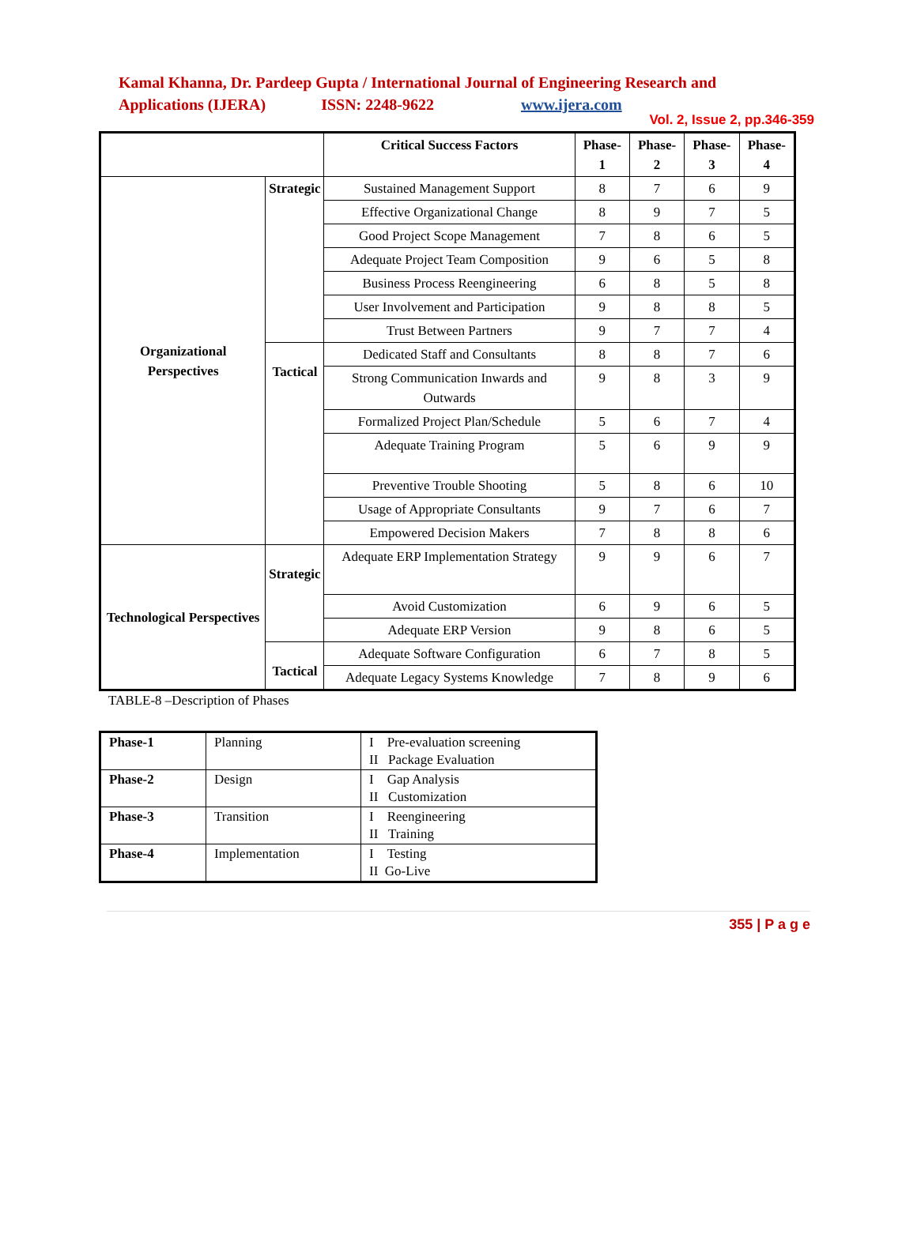Kamal Khanna, Dr. Pardeep Gupta / International Journal of Engineering Research and
Applications (IJERA) ISSN: 2248-9622 www.ijera.com
Vol. 2, Issue 2, pp.346-359
| | | Critical Success Factors | Phase- 1 | Phase- 2 | Phase- 3 | Phase- 4 |
| --- | --- | --- | --- | --- | --- | --- |
| Organizational Perspectives | Strategic | Sustained Management Support | 8 | 7 | 6 | 9 |
| | | Effective Organizational Change | 8 | 9 | 7 | 5 |
| | | Good Project Scope Management | 7 | 8 | 6 | 5 |
| | | Adequate Project Team Composition | 9 | 6 | 5 | 8 |
| | | Business Process Reengineering | 6 | 8 | 5 | 8 |
| | | User Involvement and Participation | 9 | 8 | 8 | 5 |
| | | Trust Between Partners | 9 | 7 | 7 | 4 |
| | Tactical | Dedicated Staff and Consultants | 8 | 8 | 7 | 6 |
| | | Strong Communication Inwards and Outwards | 9 | 8 | 3 | 9 |
| | | Formalized Project Plan/Schedule | 5 | 6 | 7 | 4 |
| | | Adequate Training Program | 5 | 6 | 9 | 9 |
| | | Preventive Trouble Shooting | 5 | 8 | 6 | 10 |
| | | Usage of Appropriate Consultants | 9 | 7 | 6 | 7 |
| | | Empowered Decision Makers | 7 | 8 | 8 | 6 |
| Technological Perspectives | Strategic | Adequate ERP Implementation Strategy | 9 | 9 | 6 | 7 |
| | | Avoid Customization | 6 | 9 | 6 | 5 |
| | | Adequate ERP Version | 9 | 8 | 6 | 5 |
| | Tactical | Adequate Software Configuration | 6 | 7 | 8 | 5 |
| | | Adequate Legacy Systems Knowledge | 7 | 8 | 9 | 6 |
TABLE-8 –Description of Phases
| Phase-1 | Planning | I Pre-evaluation screening II Package Evaluation |
| Phase-2 | Design | I Gap Analysis II Customization |
| Phase-3 | Transition | I Reengineering II Training |
| Phase-4 | Implementation | I Testing II Go-Live |
355 | P a g e